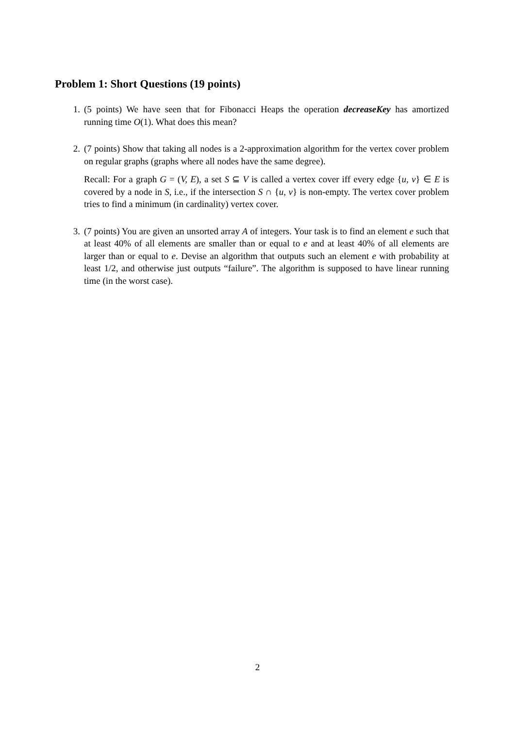Problem 1: Short Questions (19 points)
1. (5 points) We have seen that for Fibonacci Heaps the operation decreaseKey has amortized running time O(1). What does this mean?
2. (7 points) Show that taking all nodes is a 2-approximation algorithm for the vertex cover problem on regular graphs (graphs where all nodes have the same degree).
Recall: For a graph G = (V, E), a set S ⊆ V is called a vertex cover iff every edge {u, v} ∈ E is covered by a node in S, i.e., if the intersection S ∩ {u, v} is non-empty. The vertex cover problem tries to find a minimum (in cardinality) vertex cover.
3. (7 points) You are given an unsorted array A of integers. Your task is to find an element e such that at least 40% of all elements are smaller than or equal to e and at least 40% of all elements are larger than or equal to e. Devise an algorithm that outputs such an element e with probability at least 1/2, and otherwise just outputs “failure”. The algorithm is supposed to have linear running time (in the worst case).
2